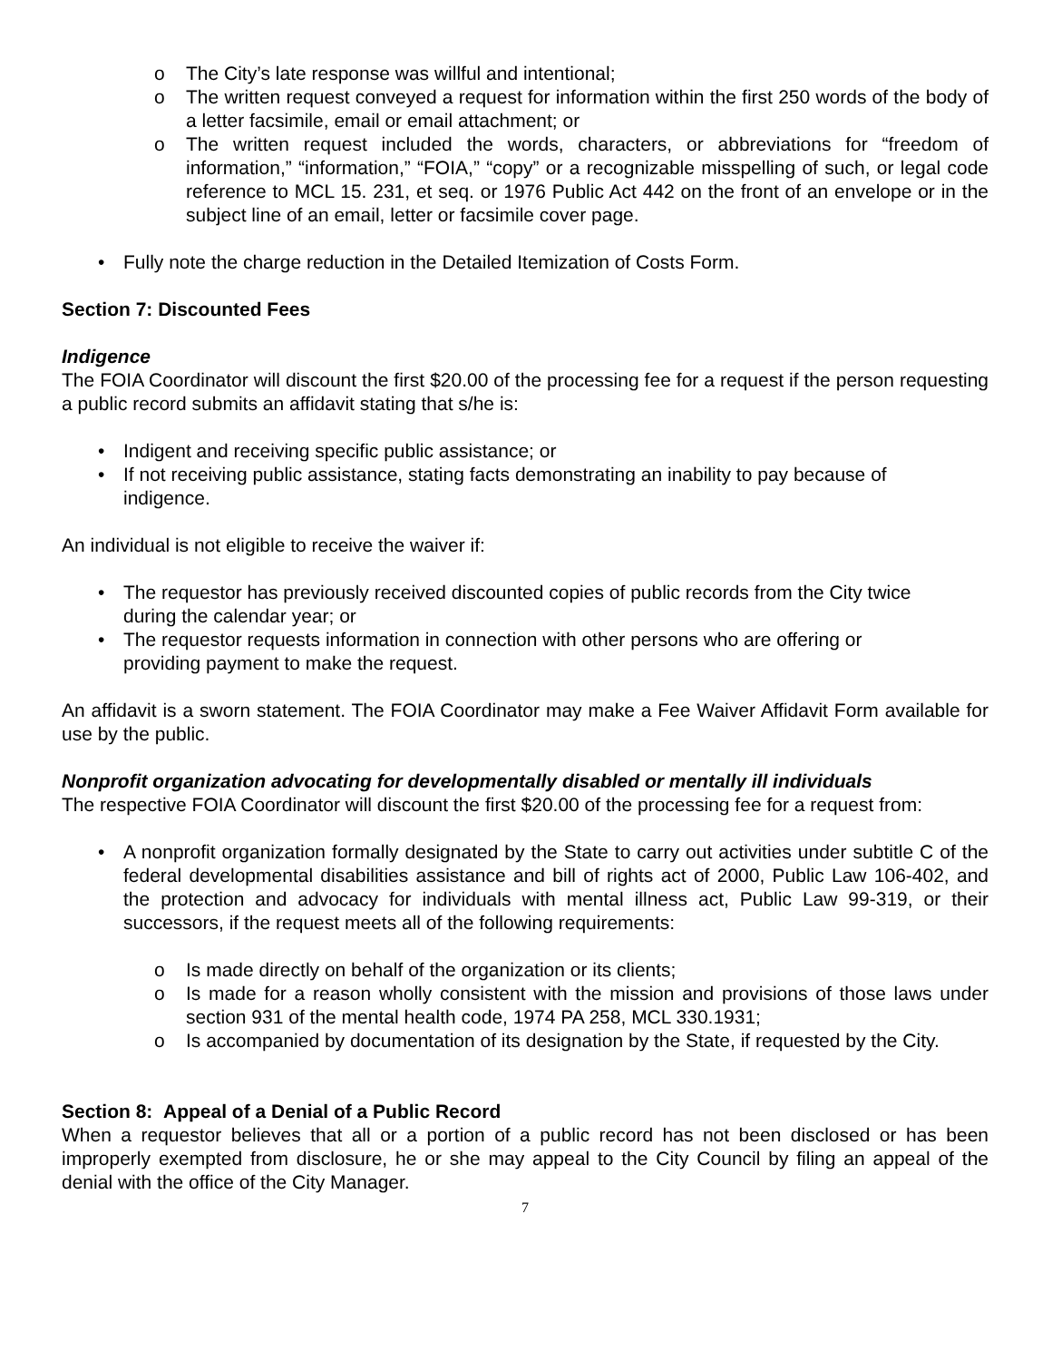o The City’s late response was willful and intentional;
o The written request conveyed a request for information within the first 250 words of the body of a letter facsimile, email or email attachment; or
o The written request included the words, characters, or abbreviations for “freedom of information,” “information,” “FOIA,” “copy” or a recognizable misspelling of such, or legal code reference to MCL 15. 231, et seq. or 1976 Public Act 442 on the front of an envelope or in the subject line of an email, letter or facsimile cover page.
• Fully note the charge reduction in the Detailed Itemization of Costs Form.
Section 7: Discounted Fees
Indigence
The FOIA Coordinator will discount the first $20.00 of the processing fee for a request if the person requesting a public record submits an affidavit stating that s/he is:
• Indigent and receiving specific public assistance; or
• If not receiving public assistance, stating facts demonstrating an inability to pay because of indigence.
An individual is not eligible to receive the waiver if:
• The requestor has previously received discounted copies of public records from the City twice during the calendar year; or
• The requestor requests information in connection with other persons who are offering or providing payment to make the request.
An affidavit is a sworn statement. The FOIA Coordinator may make a Fee Waiver Affidavit Form available for use by the public.
Nonprofit organization advocating for developmentally disabled or mentally ill individuals
The respective FOIA Coordinator will discount the first $20.00 of the processing fee for a request from:
• A nonprofit organization formally designated by the State to carry out activities under subtitle C of the federal developmental disabilities assistance and bill of rights act of 2000, Public Law 106-402, and the protection and advocacy for individuals with mental illness act, Public Law 99-319, or their successors, if the request meets all of the following requirements:
o Is made directly on behalf of the organization or its clients;
o Is made for a reason wholly consistent with the mission and provisions of those laws under section 931 of the mental health code, 1974 PA 258, MCL 330.1931;
o Is accompanied by documentation of its designation by the State, if requested by the City.
Section 8: Appeal of a Denial of a Public Record
When a requestor believes that all or a portion of a public record has not been disclosed or has been improperly exempted from disclosure, he or she may appeal to the City Council by filing an appeal of the denial with the office of the City Manager.
7